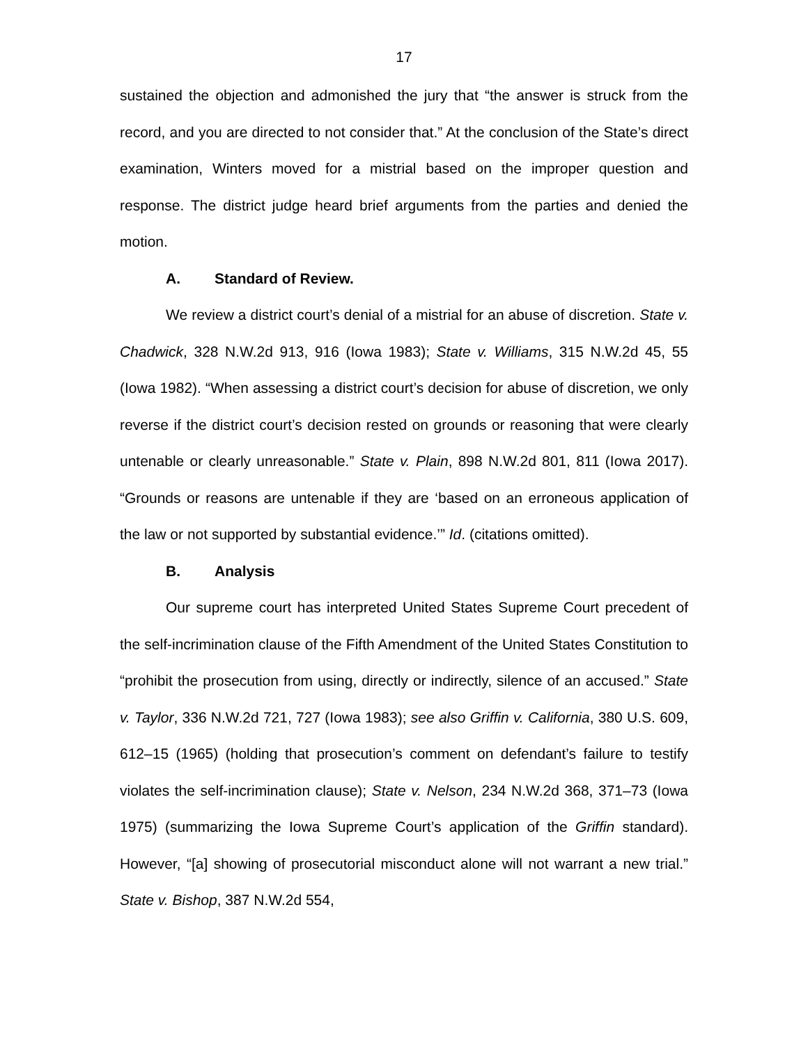17
sustained the objection and admonished the jury that “the answer is struck from the record, and you are directed to not consider that.” At the conclusion of the State’s direct examination, Winters moved for a mistrial based on the improper question and response. The district judge heard brief arguments from the parties and denied the motion.
A. Standard of Review.
We review a district court’s denial of a mistrial for an abuse of discretion. State v. Chadwick, 328 N.W.2d 913, 916 (Iowa 1983); State v. Williams, 315 N.W.2d 45, 55 (Iowa 1982). “When assessing a district court’s decision for abuse of discretion, we only reverse if the district court’s decision rested on grounds or reasoning that were clearly untenable or clearly unreasonable.” State v. Plain, 898 N.W.2d 801, 811 (Iowa 2017). “Grounds or reasons are untenable if they are ‘based on an erroneous application of the law or not supported by substantial evidence.’” Id. (citations omitted).
B. Analysis
Our supreme court has interpreted United States Supreme Court precedent of the self-incrimination clause of the Fifth Amendment of the United States Constitution to “prohibit the prosecution from using, directly or indirectly, silence of an accused.” State v. Taylor, 336 N.W.2d 721, 727 (Iowa 1983); see also Griffin v. California, 380 U.S. 609, 612–15 (1965) (holding that prosecution’s comment on defendant’s failure to testify violates the self-incrimination clause); State v. Nelson, 234 N.W.2d 368, 371–73 (Iowa 1975) (summarizing the Iowa Supreme Court’s application of the Griffin standard). However, “[a] showing of prosecutorial misconduct alone will not warrant a new trial.” State v. Bishop, 387 N.W.2d 554,